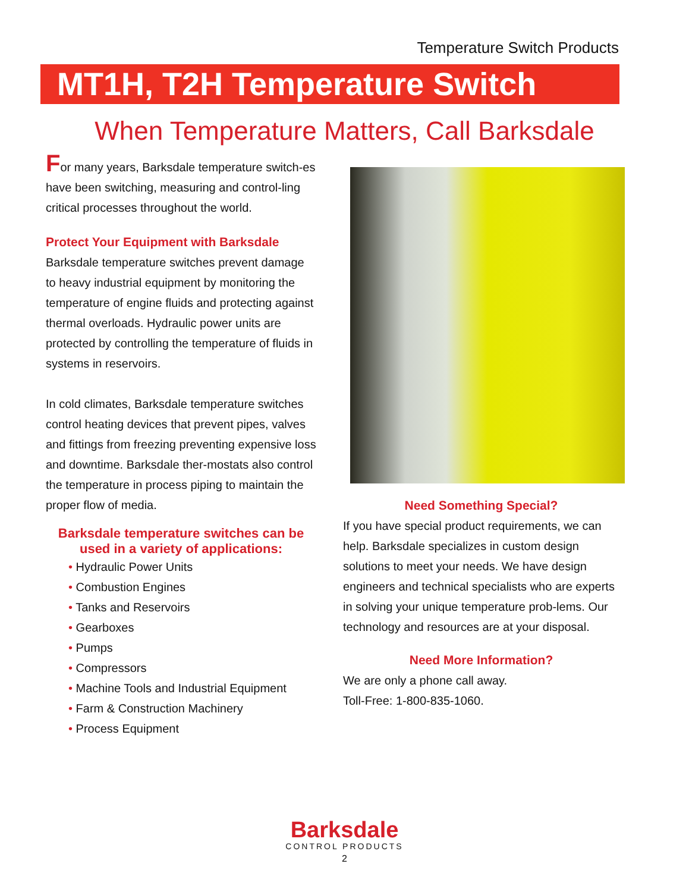Temperature Switch Products
MT1H, T2H Temperature Switch
When Temperature Matters, Call Barksdale
For many years, Barksdale temperature switch-es have been switching, measuring and control-ling critical processes throughout the world.
Protect Your Equipment with Barksdale
Barksdale temperature switches prevent damage to heavy industrial equipment by monitoring the temperature of engine fluids and protecting against thermal overloads. Hydraulic power units are protected by controlling the temperature of fluids in systems in reservoirs.
In cold climates, Barksdale temperature switches control heating devices that prevent pipes, valves and fittings from freezing preventing expensive loss and downtime. Barksdale ther-mostats also control the temperature in process piping to maintain the proper flow of media.
Barksdale temperature switches can be used in a variety of applications:
• Hydraulic Power Units
• Combustion Engines
• Tanks and Reservoirs
• Gearboxes
• Pumps
• Compressors
• Machine Tools and Industrial Equipment
• Farm & Construction Machinery
• Process Equipment
Need Something Special?
If you have special product requirements, we can help. Barksdale specializes in custom design solutions to meet your needs. We have design engineers and technical specialists who are experts in solving your unique temperature prob-lems. Our technology and resources are at your disposal.
Need More Information?
We are only a phone call away.
Toll-Free: 1-800-835-1060.
Barksdale
CONTROL PRODUCTS
2